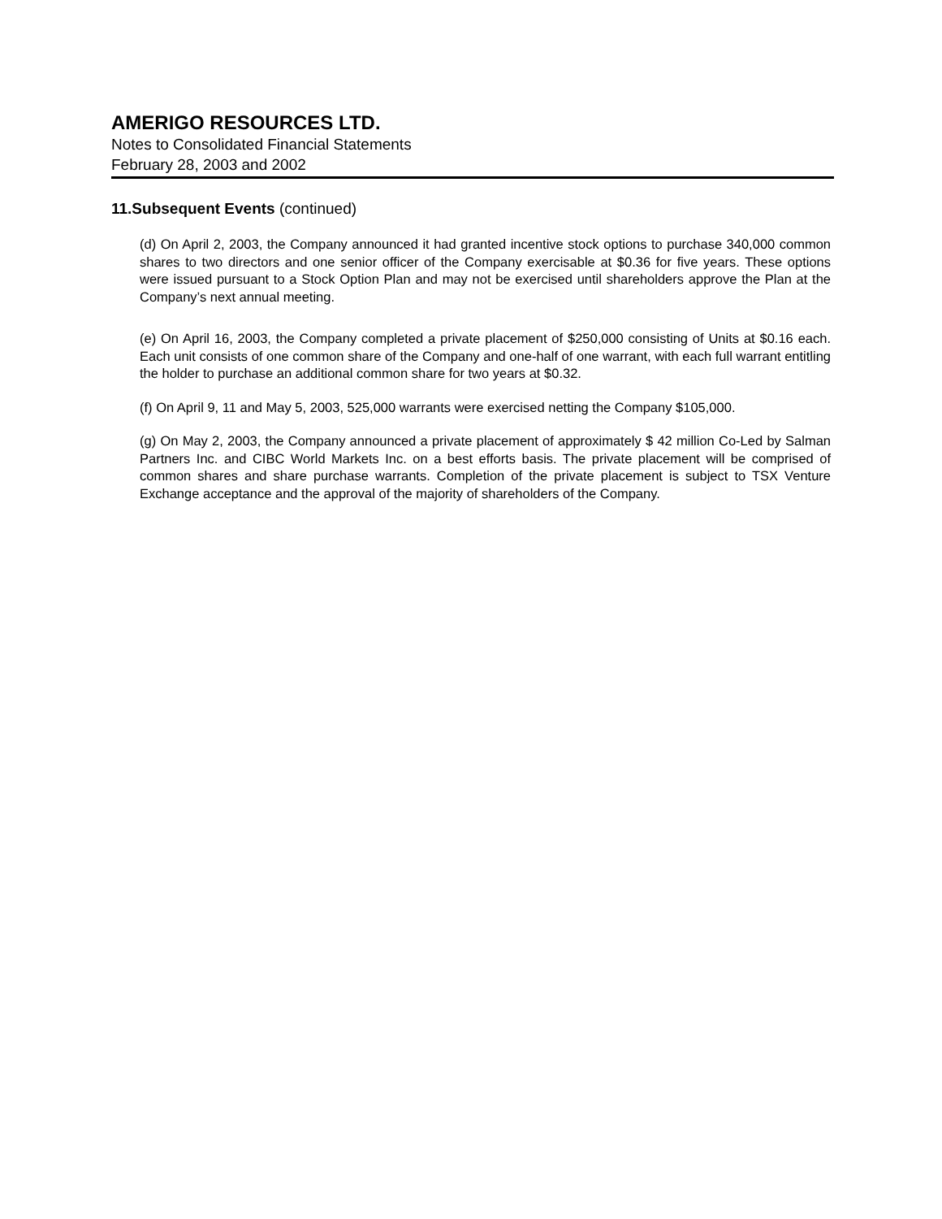AMERIGO RESOURCES LTD.
Notes to Consolidated Financial Statements
February 28, 2003 and 2002
11.Subsequent Events (continued)
(d) On April 2, 2003, the Company announced it had granted incentive stock options to purchase 340,000 common shares to two directors and one senior officer of the Company exercisable at $0.36 for five years. These options were issued pursuant to a Stock Option Plan and may not be exercised until shareholders approve the Plan at the Company’s next annual meeting.
(e) On April 16, 2003, the Company completed a private placement of $250,000 consisting of Units at $0.16 each. Each unit consists of one common share of the Company and one-half of one warrant, with each full warrant entitling the holder to purchase an additional common share for two years at $0.32.
(f) On April 9, 11 and May 5, 2003, 525,000 warrants were exercised netting the Company $105,000.
(g) On May 2, 2003, the Company announced a private placement of approximately $ 42 million Co-Led by Salman Partners Inc. and CIBC World Markets Inc. on a best efforts basis. The private placement will be comprised of common shares and share purchase warrants. Completion of the private placement is subject to TSX Venture Exchange acceptance and the approval of the majority of shareholders of the Company.